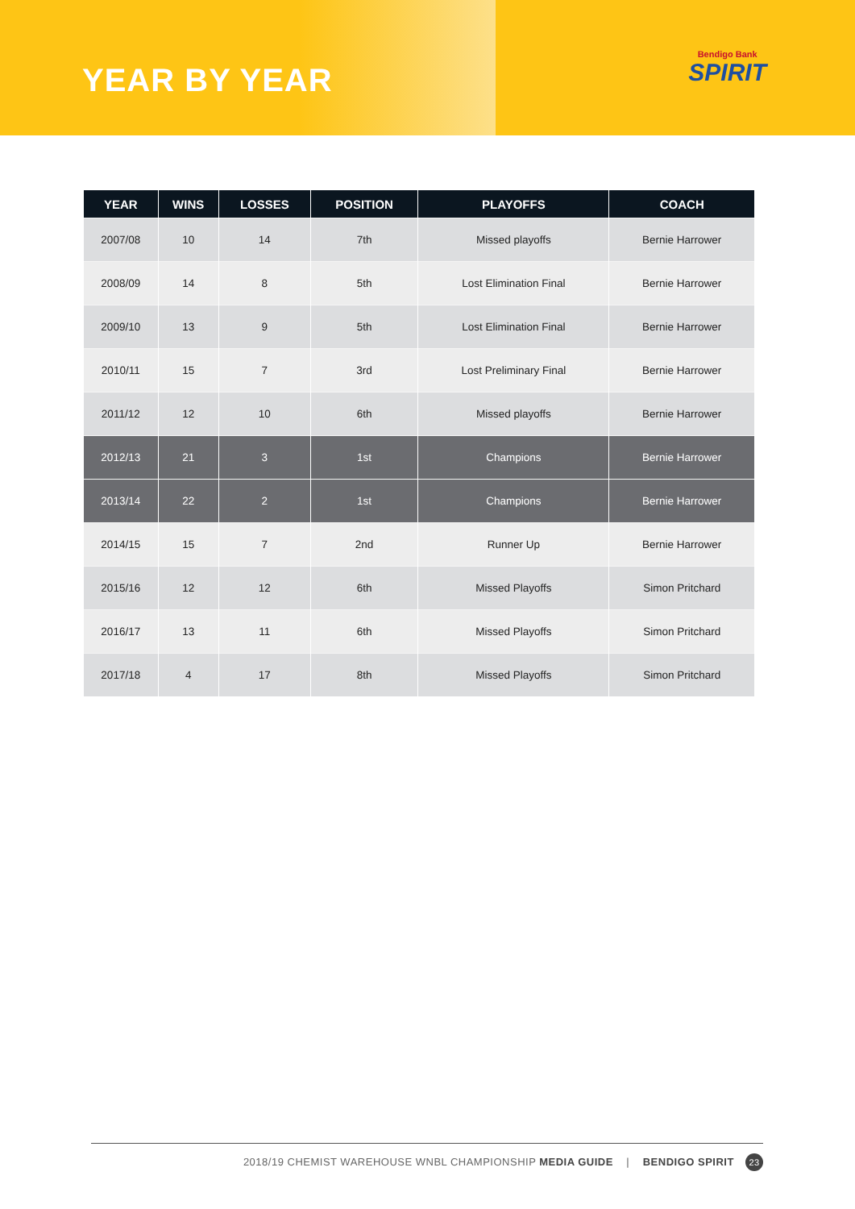YEAR BY YEAR
Bendigo Bank
SPIRIT
| YEAR | WINS | LOSSES | POSITION | PLAYOFFS | COACH |
| --- | --- | --- | --- | --- | --- |
| 2007/08 | 10 | 14 | 7th | Missed playoffs | Bernie Harrower |
| 2008/09 | 14 | 8 | 5th | Lost Elimination Final | Bernie Harrower |
| 2009/10 | 13 | 9 | 5th | Lost Elimination Final | Bernie Harrower |
| 2010/11 | 15 | 7 | 3rd | Lost Preliminary Final | Bernie Harrower |
| 2011/12 | 12 | 10 | 6th | Missed playoffs | Bernie Harrower |
| 2012/13 | 21 | 3 | 1st | Champions | Bernie Harrower |
| 2013/14 | 22 | 2 | 1st | Champions | Bernie Harrower |
| 2014/15 | 15 | 7 | 2nd | Runner Up | Bernie Harrower |
| 2015/16 | 12 | 12 | 6th | Missed Playoffs | Simon Pritchard |
| 2016/17 | 13 | 11 | 6th | Missed Playoffs | Simon Pritchard |
| 2017/18 | 4 | 17 | 8th | Missed Playoffs | Simon Pritchard |
2018/19 CHEMIST WAREHOUSE WNBL CHAMPIONSHIP MEDIA GUIDE | BENDIGO SPIRIT 23